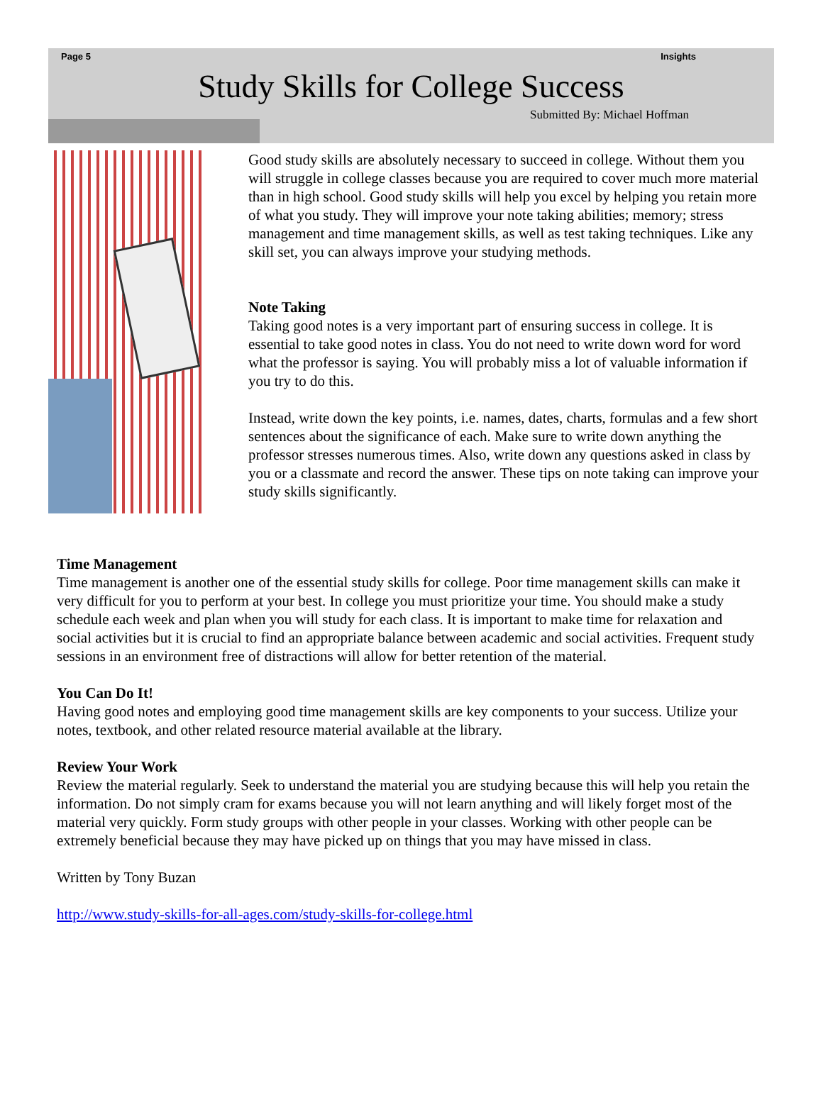Page 5 Insights
Study Skills for College Success
Submitted By: Michael Hoffman
Good study skills are absolutely necessary to succeed in college. Without them you will struggle in college classes because you are required to cover much more material than in high school. Good study skills will help you excel by helping you retain more of what you study. They will improve your note taking abilities; memory; stress management and time management skills, as well as test taking techniques. Like any skill set, you can always improve your studying methods.
Note Taking
Taking good notes is a very important part of ensuring success in college. It is essential to take good notes in class. You do not need to write down word for word what the professor is saying. You will probably miss a lot of valuable information if you try to do this.
Instead, write down the key points, i.e. names, dates, charts, formulas and a few short sentences about the significance of each. Make sure to write down anything the professor stresses numerous times. Also, write down any questions asked in class by you or a classmate and record the answer. These tips on note taking can improve your study skills significantly.
Time Management
Time management is another one of the essential study skills for college. Poor time management skills can make it very difficult for you to perform at your best. In college you must prioritize your time. You should make a study schedule each week and plan when you will study for each class. It is important to make time for relaxation and social activities but it is crucial to find an appropriate balance between academic and social activities. Frequent study sessions in an environment free of distractions will allow for better retention of the material.
You Can Do It!
Having good notes and employing good time management skills are key components to your success. Utilize your notes, textbook, and other related resource material available at the library.
Review Your Work
Review the material regularly. Seek to understand the material you are studying because this will help you retain the information. Do not simply cram for exams because you will not learn anything and will likely forget most of the material very quickly. Form study groups with other people in your classes. Working with other people can be extremely beneficial because they may have picked up on things that you may have missed in class.
Written by Tony Buzan
http://www.study-skills-for-all-ages.com/study-skills-for-college.html